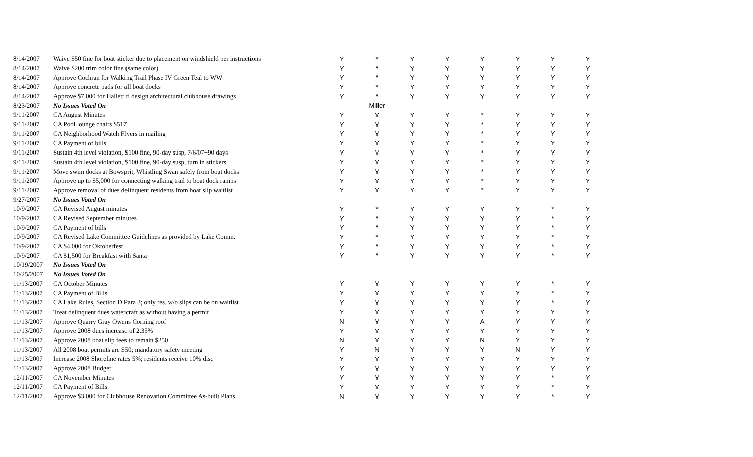| 8/14/2007 | Waive $50 fine for boat sticker due to placement on windshield per instructions | Y | * | Y | Y | Y | Y | Y | Y |
| 8/14/2007 | Waive $200 trim color fine (same color) | Y | * | Y | Y | Y | Y | Y | Y |
| 8/14/2007 | Approve Cochran for Walking Trail Phase IV Green Teal to WW | Y | * | Y | Y | Y | Y | Y | Y |
| 8/14/2007 | Approve concrete pads for all boat docks | Y | * | Y | Y | Y | Y | Y | Y |
| 8/14/2007 | Approve $7,000 for Hallett ti design architectural clubhouse drawings | Y | * | Y | Y | Y | Y | Y | Y |
| 8/23/2007 | No Issues Voted On | | Miller | | | | | | |
| 9/11/2007 | CA August Minutes | Y | Y | Y | Y | * | Y | Y | Y |
| 9/11/2007 | CA Pool lounge chairs $517 | Y | Y | Y | Y | * | Y | Y | Y |
| 9/11/2007 | CA Neighborhood Watch Flyers in mailing | Y | Y | Y | Y | * | Y | Y | Y |
| 9/11/2007 | CA Payment of bills | Y | Y | Y | Y | * | Y | Y | Y |
| 9/11/2007 | Sustain 4th level violation, $100 fine, 90-day susp, 7/6/07+90 days | Y | Y | Y | Y | * | Y | Y | Y |
| 9/11/2007 | Sustain 4th level violation, $100 fine, 90-day susp, turn in stickers | Y | Y | Y | Y | * | Y | Y | Y |
| 9/11/2007 | Move swim docks at Bowsprit, Whistling Swan safely from boat docks | Y | Y | Y | Y | * | Y | Y | Y |
| 9/11/2007 | Approve up to $5,000 for connecting walking trail to boat dock ramps | Y | Y | Y | Y | * | Y | Y | Y |
| 9/11/2007 | Approve removal of dues delinquent residents from boat slip waitlist | Y | Y | Y | Y | * | Y | Y | Y |
| 9/27/2007 | No Issues Voted On | | | | | | | | |
| 10/9/2007 | CA Revised August minutes | Y | * | Y | Y | Y | Y | * | Y |
| 10/9/2007 | CA Revised September minutes | Y | * | Y | Y | Y | Y | * | Y |
| 10/9/2007 | CA Payment of bills | Y | * | Y | Y | Y | Y | * | Y |
| 10/9/2007 | CA Revised Lake Committee Guidelines as provided by Lake Comm. | Y | * | Y | Y | Y | Y | * | Y |
| 10/9/2007 | CA $4,000 for Oktoberfest | Y | * | Y | Y | Y | Y | * | Y |
| 10/9/2007 | CA $1,500 for Breakfast with Santa | Y | * | Y | Y | Y | Y | * | Y |
| 10/19/2007 | No Issues Voted On | | | | | | | | |
| 10/25/2007 | No Issues Voted On | | | | | | | | |
| 11/13/2007 | CA October Minutes | Y | Y | Y | Y | Y | Y | * | Y |
| 11/13/2007 | CA Payment of Bills | Y | Y | Y | Y | Y | Y | * | Y |
| 11/13/2007 | CA Lake Rules, Section D Para 3; only res. w/o slips can be on waitlist | Y | Y | Y | Y | Y | Y | * | Y |
| 11/13/2007 | Treat delinquent dues watercraft as without having a permit | Y | Y | Y | Y | Y | Y | Y | Y |
| 11/13/2007 | Approve Quarry Gray Owens Corning roof | N | Y | Y | Y | A | Y | Y | Y |
| 11/13/2007 | Approve 2008 dues increase of 2.35% | Y | Y | Y | Y | Y | Y | Y | Y |
| 11/13/2007 | Approve 2008 boat slip fees to remain $250 | N | Y | Y | Y | N | Y | Y | Y |
| 11/13/2007 | All 2008 boat permits are $50; mandatory safety meeting | Y | N | Y | Y | Y | N | Y | Y |
| 11/13/2007 | Increase 2008 Shoreline rates 5%; residents receive 10% disc | Y | Y | Y | Y | Y | Y | Y | Y |
| 11/13/2007 | Approve 2008 Budget | Y | Y | Y | Y | Y | Y | Y | Y |
| 12/11/2007 | CA November Minutes | Y | Y | Y | Y | Y | Y | * | Y |
| 12/11/2007 | CA Payment of Bills | Y | Y | Y | Y | Y | Y | * | Y |
| 12/11/2007 | Approve $3,000 for Clubhouse Renovation Committee As-built Plans | N | Y | Y | Y | Y | Y | * | Y |